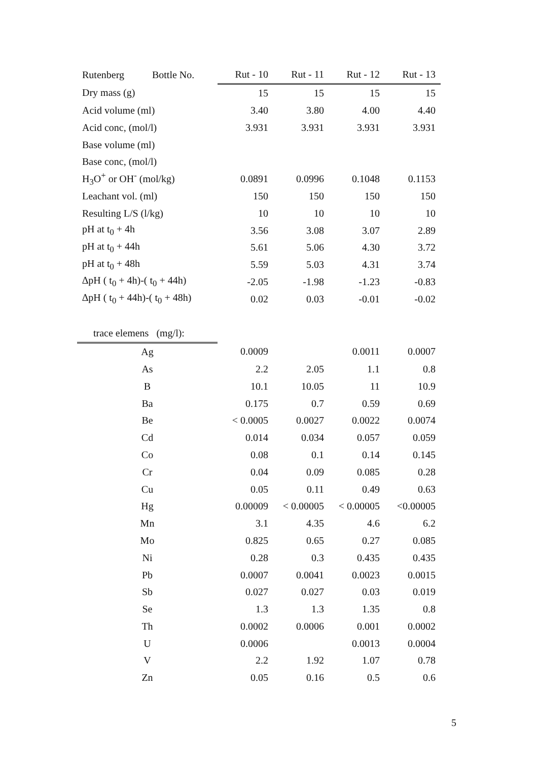| Rutenberg Bottle No. | Rut - 10 | Rut - 11 | Rut - 12 | Rut - 13 |
| Dry mass (g) | 15 | 15 | 15 | 15 |
| Acid volume (ml) | 3.40 | 3.80 | 4.00 | 4.40 |
| Acid conc, (mol/l) | 3.931 | 3.931 | 3.931 | 3.931 |
| Base volume (ml) | | | | |
| Base conc, (mol/l) | | | | |
| H<sub>3</sub>O<sup>+</sup> or OH<sup>-</sup> (mol/kg) | 0.0891 | 0.0996 | 0.1048 | 0.1153 |
| Leachant vol. (ml) | 150 | 150 | 150 | 150 |
| Resulting L/S (l/kg) | 10 | 10 | 10 | 10 |
| pH at t<sub>0</sub> + 4h | 3.56 | 3.08 | 3.07 | 2.89 |
| pH at t<sub>0</sub> + 44h | 5.61 | 5.06 | 4.30 | 3.72 |
| pH at t<sub>0</sub> + 48h | 5.59 | 5.03 | 4.31 | 3.74 |
| ∆pH ( t<sub>0</sub> + 4h)-( t<sub>0</sub> + 44h) | -2.05 | -1.98 | -1.23 | -0.83 |
| ∆pH ( t<sub>0</sub> + 44h)-( t<sub>0</sub> + 48h) | 0.02 | 0.03 | -0.01 | -0.02 |
| trace elemens (mg/l): | | | | |
| Ag | 0.0009 | | 0.0011 | 0.0007 |
| As | 2.2 | 2.05 | 1.1 | 0.8 |
| B | 10.1 | 10.05 | 11 | 10.9 |
| Ba | 0.175 | 0.7 | 0.59 | 0.69 |
| Be | < 0.0005 | 0.0027 | 0.0022 | 0.0074 |
| Cd | 0.014 | 0.034 | 0.057 | 0.059 |
| Co | 0.08 | 0.1 | 0.14 | 0.145 |
| Cr | 0.04 | 0.09 | 0.085 | 0.28 |
| Cu | 0.05 | 0.11 | 0.49 | 0.63 |
| Hg | 0.00009 | < 0.00005 | < 0.00005 | <0.00005 |
| Mn | 3.1 | 4.35 | 4.6 | 6.2 |
| Mo | 0.825 | 0.65 | 0.27 | 0.085 |
| Ni | 0.28 | 0.3 | 0.435 | 0.435 |
| Pb | 0.0007 | 0.0041 | 0.0023 | 0.0015 |
| Sb | 0.027 | 0.027 | 0.03 | 0.019 |
| Se | 1.3 | 1.3 | 1.35 | 0.8 |
| Th | 0.0002 | 0.0006 | 0.001 | 0.0002 |
| U | 0.0006 | | 0.0013 | 0.0004 |
| V | 2.2 | 1.92 | 1.07 | 0.78 |
| Zn | 0.05 | 0.16 | 0.5 | 0.6 |
5